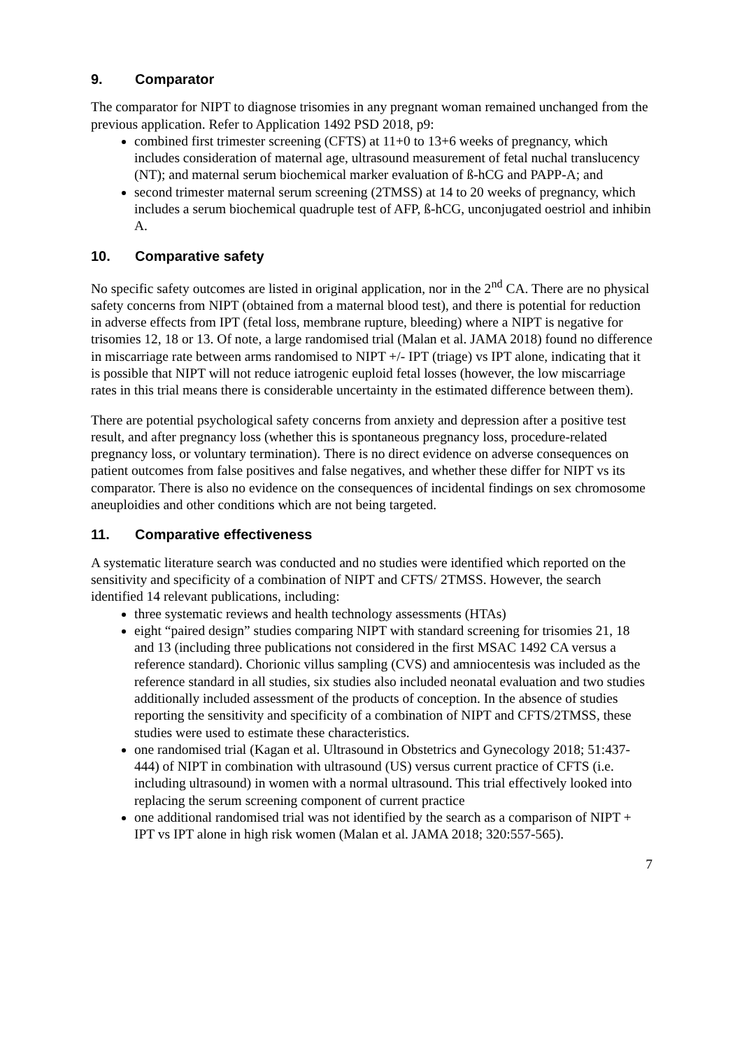9. Comparator
The comparator for NIPT to diagnose trisomies in any pregnant woman remained unchanged from the previous application. Refer to Application 1492 PSD 2018, p9:
combined first trimester screening (CFTS) at 11+0 to 13+6 weeks of pregnancy, which includes consideration of maternal age, ultrasound measurement of fetal nuchal translucency (NT); and maternal serum biochemical marker evaluation of ß-hCG and PAPP-A; and
second trimester maternal serum screening (2TMSS) at 14 to 20 weeks of pregnancy, which includes a serum biochemical quadruple test of AFP, ß-hCG, unconjugated oestriol and inhibin A.
10. Comparative safety
No specific safety outcomes are listed in original application, nor in the 2<sup>nd</sup> CA. There are no physical safety concerns from NIPT (obtained from a maternal blood test), and there is potential for reduction in adverse effects from IPT (fetal loss, membrane rupture, bleeding) where a NIPT is negative for trisomies 12, 18 or 13. Of note, a large randomised trial (Malan et al. JAMA 2018) found no difference in miscarriage rate between arms randomised to NIPT +/- IPT (triage) vs IPT alone, indicating that it is possible that NIPT will not reduce iatrogenic euploid fetal losses (however, the low miscarriage rates in this trial means there is considerable uncertainty in the estimated difference between them).
There are potential psychological safety concerns from anxiety and depression after a positive test result, and after pregnancy loss (whether this is spontaneous pregnancy loss, procedure-related pregnancy loss, or voluntary termination). There is no direct evidence on adverse consequences on patient outcomes from false positives and false negatives, and whether these differ for NIPT vs its comparator. There is also no evidence on the consequences of incidental findings on sex chromosome aneuploidies and other conditions which are not being targeted.
11. Comparative effectiveness
A systematic literature search was conducted and no studies were identified which reported on the sensitivity and specificity of a combination of NIPT and CFTS/ 2TMSS. However, the search identified 14 relevant publications, including:
three systematic reviews and health technology assessments (HTAs)
eight “paired design” studies comparing NIPT with standard screening for trisomies 21, 18 and 13 (including three publications not considered in the first MSAC 1492 CA versus a reference standard). Chorionic villus sampling (CVS) and amniocentesis was included as the reference standard in all studies, six studies also included neonatal evaluation and two studies additionally included assessment of the products of conception. In the absence of studies reporting the sensitivity and specificity of a combination of NIPT and CFTS/2TMSS, these studies were used to estimate these characteristics.
one randomised trial (Kagan et al. Ultrasound in Obstetrics and Gynecology 2018; 51:437-444) of NIPT in combination with ultrasound (US) versus current practice of CFTS (i.e. including ultrasound) in women with a normal ultrasound. This trial effectively looked into replacing the serum screening component of current practice
one additional randomised trial was not identified by the search as a comparison of NIPT + IPT vs IPT alone in high risk women (Malan et al. JAMA 2018; 320:557-565).
7